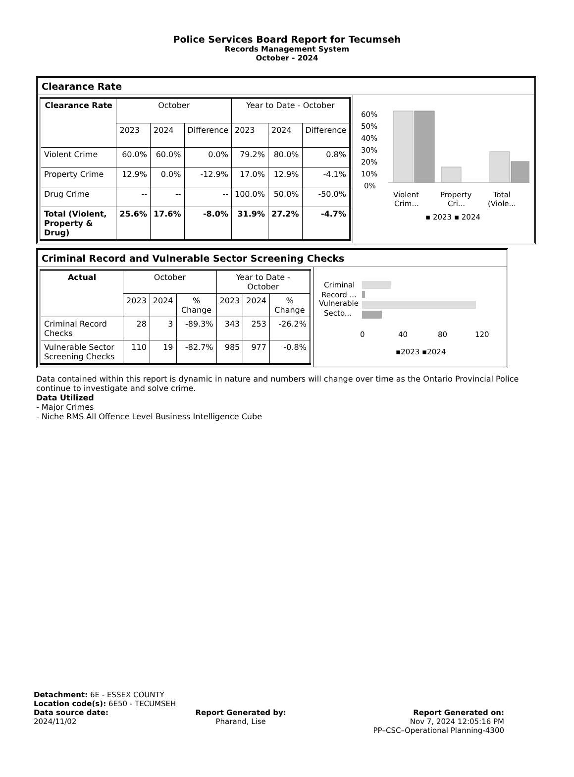Police Services Board Report for Tecumseh
Records Management System
October - 2024
Clearance Rate
| Clearance Rate | October | | | Year to Date - October | | |
| | 2023 | 2024 | Difference | 2023 | 2024 | Difference |
| Violent Crime | 60.0% | 60.0% | 0.0% | 79.2% | 80.0% | 0.8% |
| Property Crime | 12.9% | 0.0% | -12.9% | 17.0% | 12.9% | -4.1% |
| Drug Crime | -- | -- | -- | 100.0% | 50.0% | -50.0% |
| Total (Violent, Property & Drug) | 25.6% | 17.6% | -8.0% | 31.9% | 27.2% | -4.7% |
60%
50%
40%
30%
20%
10%
0%
Violent
Crim...
Property
Cri...
Total
(Viole...
▪ 2023 ▪ 2024
Criminal Record and Vulnerable Sector Screening Checks
| Actual | October | | | Year to Date - October | | |
| | 2023 | 2024 | % Change | 2023 | 2024 | % Change |
| Criminal Record Checks | 28 | 3 | -89.3% | 343 | 253 | -26.2% |
| Vulnerable Sector Screening Checks | 110 | 19 | -82.7% | 985 | 977 | -0.8% |
Criminal
Record ...
Vulnerable
Secto...
0
40
80
120
▪2023 ▪2024
Data contained within this report is dynamic in nature and numbers will change over time as the Ontario Provincial Police continue to investigate and solve crime.
Data Utilized
- Major Crimes
- Niche RMS All Offence Level Business Intelligence Cube
Detachment: 6E - ESSEX COUNTY
Location code(s): 6E50 - TECUMSEH
Data source date:
2024/11/02
Report Generated by:
Pharand, Lise
Report Generated on:
Nov 7, 2024 12:05:16 PM
PP–CSC–Operational Planning-4300